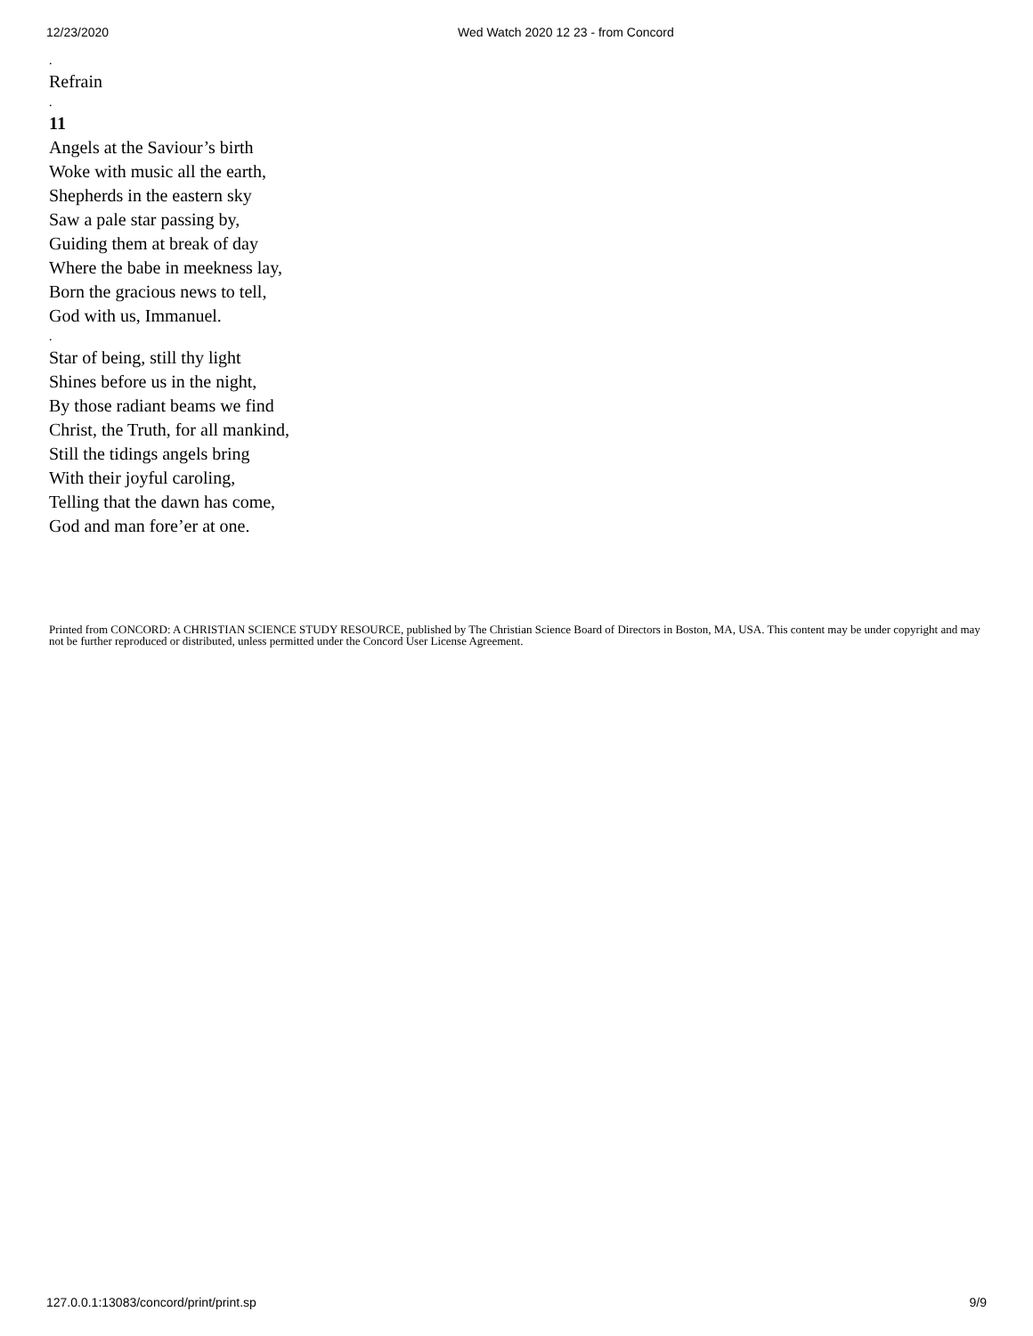12/23/2020 Wed Watch 2020 12 23 - from Concord
.
Refrain
.
11
Angels at the Saviour’s birth
Woke with music all the earth,
Shepherds in the eastern sky
Saw a pale star passing by,
Guiding them at break of day
Where the babe in meekness lay,
Born the gracious news to tell,
God with us, Immanuel.
.
Star of being, still thy light
Shines before us in the night,
By those radiant beams we find
Christ, the Truth, for all mankind,
Still the tidings angels bring
With their joyful caroling,
Telling that the dawn has come,
God and man fore’er at one.
Printed from CONCORD: A CHRISTIAN SCIENCE STUDY RESOURCE, published by The Christian Science Board of Directors in Boston, MA, USA. This content may be under copyright and may not be further reproduced or distributed, unless permitted under the Concord User License Agreement.
127.0.0.1:13083/concord/print/print.sp 9/9